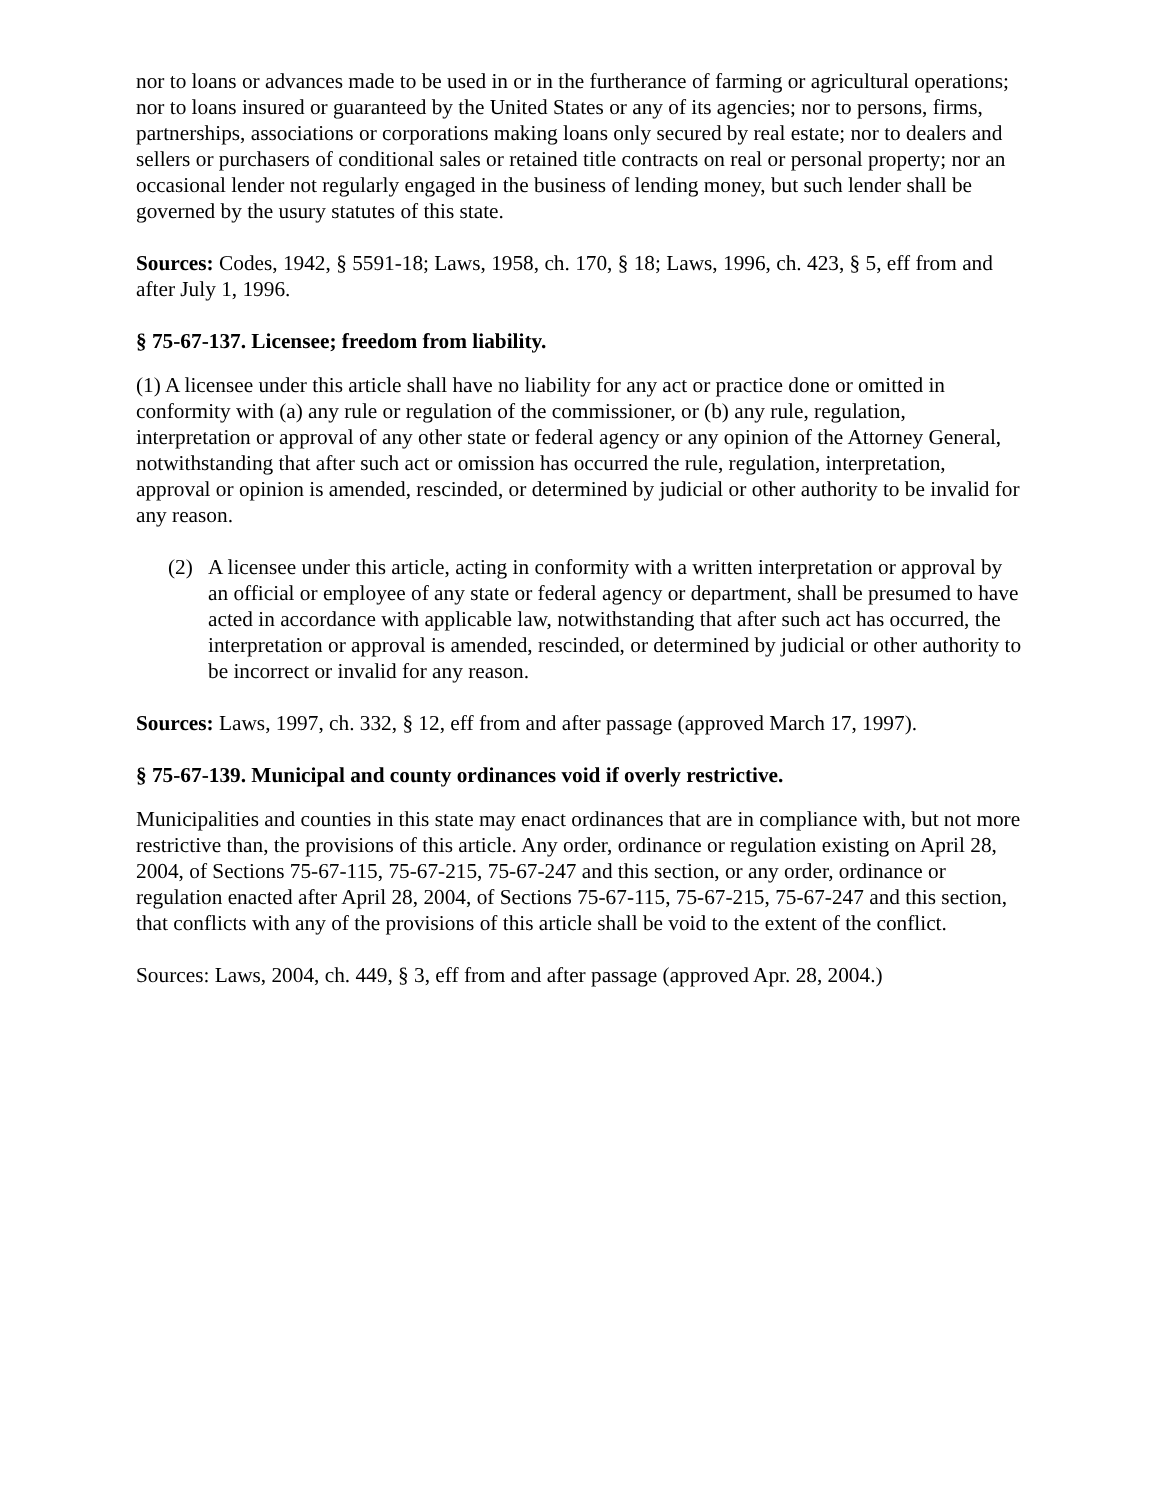nor to loans or advances made to be used in or in the furtherance of farming or agricultural operations; nor to loans insured or guaranteed by the United States or any of its agencies; nor to persons, firms, partnerships, associations or corporations making loans only secured by real estate; nor to dealers and sellers or purchasers of conditional sales or retained title contracts on real or personal property; nor an occasional lender not regularly engaged in the business of lending money, but such lender shall be governed by the usury statutes of this state.
Sources: Codes, 1942, § 5591-18; Laws, 1958, ch. 170, § 18; Laws, 1996, ch. 423, § 5, eff from and after July 1, 1996.
§ 75-67-137. Licensee; freedom from liability.
(1) A licensee under this article shall have no liability for any act or practice done or omitted in conformity with (a) any rule or regulation of the commissioner, or (b) any rule, regulation, interpretation or approval of any other state or federal agency or any opinion of the Attorney General, notwithstanding that after such act or omission has occurred the rule, regulation, interpretation, approval or opinion is amended, rescinded, or determined by judicial or other authority to be invalid for any reason.
(2) A licensee under this article, acting in conformity with a written interpretation or approval by an official or employee of any state or federal agency or department, shall be presumed to have acted in accordance with applicable law, notwithstanding that after such act has occurred, the interpretation or approval is amended, rescinded, or determined by judicial or other authority to be incorrect or invalid for any reason.
Sources: Laws, 1997, ch. 332, § 12, eff from and after passage (approved March 17, 1997).
§ 75-67-139. Municipal and county ordinances void if overly restrictive.
Municipalities and counties in this state may enact ordinances that are in compliance with, but not more restrictive than, the provisions of this article. Any order, ordinance or regulation existing on April 28, 2004, of Sections 75-67-115, 75-67-215, 75-67-247 and this section, or any order, ordinance or regulation enacted after April 28, 2004, of Sections 75-67-115, 75-67-215, 75-67-247 and this section, that conflicts with any of the provisions of this article shall be void to the extent of the conflict.
Sources: Laws, 2004, ch. 449, § 3, eff from and after passage (approved Apr. 28, 2004.)